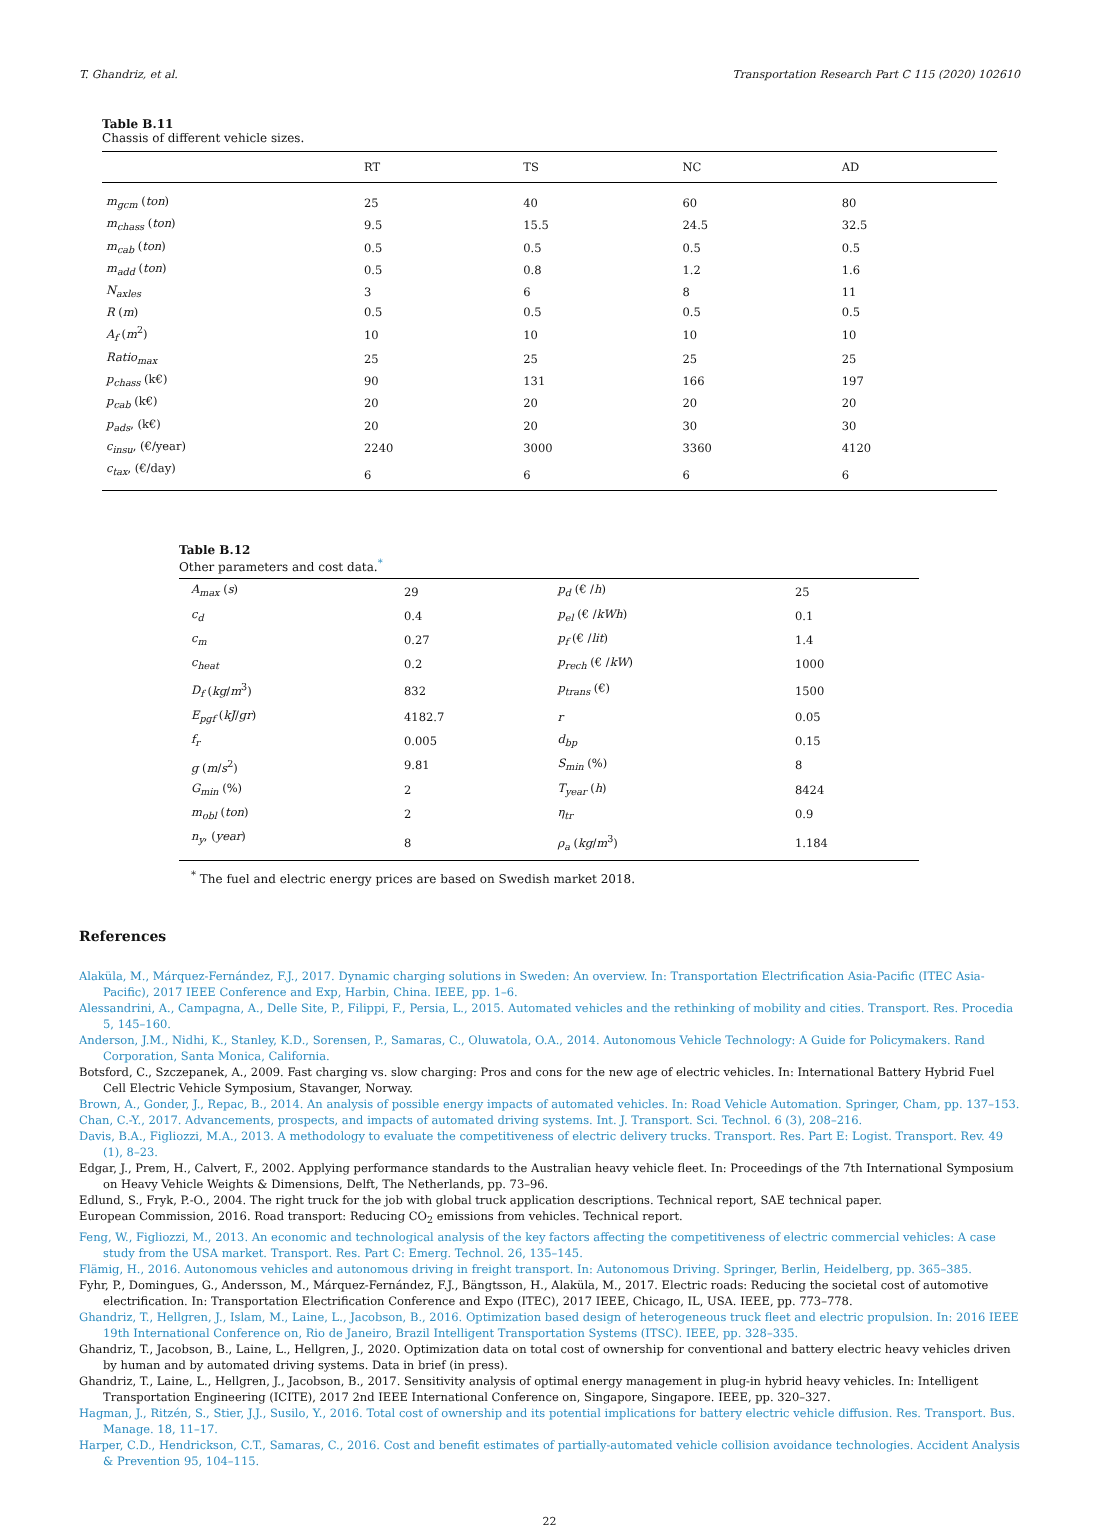T. Ghandriz, et al. Transportation Research Part C 115 (2020) 102610
Table B.11
Chassis of different vehicle sizes.
| | RT | TS | NC | AD |
| --- | --- | --- | --- | --- |
| m<sub>gcm</sub> ( ton ) | 25 | 40 | 60 | 80 |
| m<sub>chass</sub> ( ton ) | 9.5 | 15.5 | 24.5 | 32.5 |
| m<sub>cab</sub> ( ton ) | 0.5 | 0.5 | 0.5 | 0.5 |
| m<sub>add</sub> ( ton ) | 0.5 | 0.8 | 1.2 | 1.6 |
| N<sub>axles</sub> | 3 | 6 | 8 | 11 |
| R ( m ) | 0.5 | 0.5 | 0.5 | 0.5 |
| A<sub>f</sub> ( m<sup>2</sup>) | 10 | 10 | 10 | 10 |
| Ratio<sub>max</sub> | 25 | 25 | 25 | 25 |
| p<sub>chass</sub> (k€) | 90 | 131 | 166 | 197 |
| p<sub>cab</sub> (k€) | 20 | 20 | 20 | 20 |
| p<sub>ads</sub> , (k€) | 20 | 20 | 30 | 30 |
| c<sub>insu</sub> , (€/year) | 2240 | 3000 | 3360 | 4120 |
| c<sub>tax</sub> , (€/day) | 6 | 6 | 6 | 6 |
Table B.12
Other parameters and cost data.<sup>*</sup>
| A<sub>max</sub> ( s ) | 29 | p<sub>d</sub> (€ / h ) | 25 |
| c<sub>d</sub> | 0.4 | p<sub>el</sub> (€ / kWh ) | 0.1 |
| c<sub>m</sub> | 0.27 | p<sub>f</sub> (€ / lit ) | 1.4 |
| c<sub>heat</sub> | 0.2 | p<sub>rech</sub> (€ / kW ) | 1000 |
| D<sub>f</sub> ( kg / m<sup>3</sup>) | 832 | p<sub>trans</sub> (€) | 1500 |
| E<sub>pgf</sub> ( kJ / gr ) | 4182.7 | r | 0.05 |
| f<sub>r</sub> | 0.005 | d<sub>bp</sub> | 0.15 |
| g ( m / s<sup>2</sup>) | 9.81 | S<sub>min</sub> (%) | 8 |
| G<sub>min</sub> (%) | 2 | T<sub>year</sub> ( h ) | 8424 |
| m<sub>obl</sub> ( ton ) | 2 | η<sub>tr</sub> | 0.9 |
| n<sub>y</sub> , ( year ) | 8 | ρ<sub>a</sub> ( kg / m<sup>3</sup>) | 1.184 |
<sup>*</sup> The fuel and electric energy prices are based on Swedish market 2018.
References
Alaküla, M., Márquez-Fernández, F.J., 2017. Dynamic charging solutions in Sweden: An overview. In: Transportation Electrification Asia-Pacific (ITEC Asia-Pacific), 2017 IEEE Conference and Exp, Harbin, China. IEEE, pp. 1–6.
Alessandrini, A., Campagna, A., Delle Site, P., Filippi, F., Persia, L., 2015. Automated vehicles and the rethinking of mobility and cities. Transport. Res. Procedia 5, 145–160.
Anderson, J.M., Nidhi, K., Stanley, K.D., Sorensen, P., Samaras, C., Oluwatola, O.A., 2014. Autonomous Vehicle Technology: A Guide for Policymakers. Rand Corporation, Santa Monica, California.
Botsford, C., Szczepanek, A., 2009. Fast charging vs. slow charging: Pros and cons for the new age of electric vehicles. In: International Battery Hybrid Fuel Cell Electric Vehicle Symposium, Stavanger, Norway.
Brown, A., Gonder, J., Repac, B., 2014. An analysis of possible energy impacts of automated vehicles. In: Road Vehicle Automation. Springer, Cham, pp. 137–153.
Chan, C.-Y., 2017. Advancements, prospects, and impacts of automated driving systems. Int. J. Transport. Sci. Technol. 6 (3), 208–216.
Davis, B.A., Figliozzi, M.A., 2013. A methodology to evaluate the competitiveness of electric delivery trucks. Transport. Res. Part E: Logist. Transport. Rev. 49 (1), 8–23.
Edgar, J., Prem, H., Calvert, F., 2002. Applying performance standards to the Australian heavy vehicle fleet. In: Proceedings of the 7th International Symposium on Heavy Vehicle Weights & Dimensions, Delft, The Netherlands, pp. 73–96.
Edlund, S., Fryk, P.-O., 2004. The right truck for the job with global truck application descriptions. Technical report, SAE technical paper.
European Commission, 2016. Road transport: Reducing CO<sub>2</sub> emissions from vehicles. Technical report.
Feng, W., Figliozzi, M., 2013. An economic and technological analysis of the key factors affecting the competitiveness of electric commercial vehicles: A case study from the USA market. Transport. Res. Part C: Emerg. Technol. 26, 135–145.
Flämig, H., 2016. Autonomous vehicles and autonomous driving in freight transport. In: Autonomous Driving. Springer, Berlin, Heidelberg, pp. 365–385.
Fyhr, P., Domingues, G., Andersson, M., Márquez-Fernández, F.J., Bängtsson, H., Alaküla, M., 2017. Electric roads: Reducing the societal cost of automotive electrification. In: Transportation Electrification Conference and Expo (ITEC), 2017 IEEE, Chicago, IL, USA. IEEE, pp. 773–778.
Ghandriz, T., Hellgren, J., Islam, M., Laine, L., Jacobson, B., 2016. Optimization based design of heterogeneous truck fleet and electric propulsion. In: 2016 IEEE 19th International Conference on, Rio de Janeiro, Brazil Intelligent Transportation Systems (ITSC). IEEE, pp. 328–335.
Ghandriz, T., Jacobson, B., Laine, L., Hellgren, J., 2020. Optimization data on total cost of ownership for conventional and battery electric heavy vehicles driven by human and by automated driving systems. Data in brief (in press).
Ghandriz, T., Laine, L., Hellgren, J., Jacobson, B., 2017. Sensitivity analysis of optimal energy management in plug-in hybrid heavy vehicles. In: Intelligent Transportation Engineering (ICITE), 2017 2nd IEEE International Conference on, Singapore, Singapore. IEEE, pp. 320–327.
Hagman, J., Ritzén, S., Stier, J.J., Susilo, Y., 2016. Total cost of ownership and its potential implications for battery electric vehicle diffusion. Res. Transport. Bus. Manage. 18, 11–17.
Harper, C.D., Hendrickson, C.T., Samaras, C., 2016. Cost and benefit estimates of partially-automated vehicle collision avoidance technologies. Accident Analysis & Prevention 95, 104–115.
22